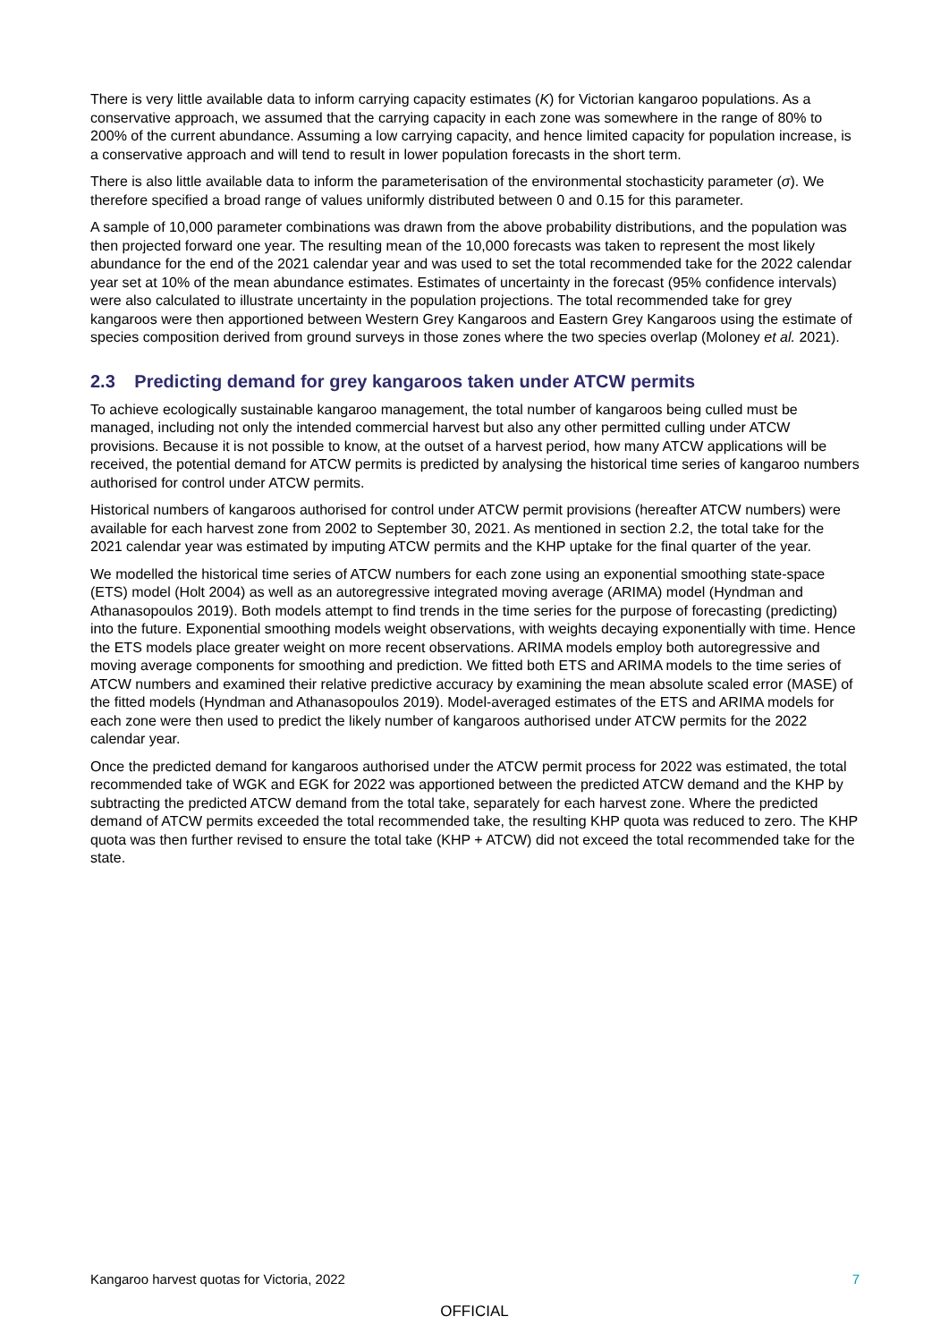There is very little available data to inform carrying capacity estimates (K) for Victorian kangaroo populations. As a conservative approach, we assumed that the carrying capacity in each zone was somewhere in the range of 80% to 200% of the current abundance. Assuming a low carrying capacity, and hence limited capacity for population increase, is a conservative approach and will tend to result in lower population forecasts in the short term.
There is also little available data to inform the parameterisation of the environmental stochasticity parameter (σ). We therefore specified a broad range of values uniformly distributed between 0 and 0.15 for this parameter.
A sample of 10,000 parameter combinations was drawn from the above probability distributions, and the population was then projected forward one year. The resulting mean of the 10,000 forecasts was taken to represent the most likely abundance for the end of the 2021 calendar year and was used to set the total recommended take for the 2022 calendar year set at 10% of the mean abundance estimates. Estimates of uncertainty in the forecast (95% confidence intervals) were also calculated to illustrate uncertainty in the population projections. The total recommended take for grey kangaroos were then apportioned between Western Grey Kangaroos and Eastern Grey Kangaroos using the estimate of species composition derived from ground surveys in those zones where the two species overlap (Moloney et al. 2021).
2.3 Predicting demand for grey kangaroos taken under ATCW permits
To achieve ecologically sustainable kangaroo management, the total number of kangaroos being culled must be managed, including not only the intended commercial harvest but also any other permitted culling under ATCW provisions. Because it is not possible to know, at the outset of a harvest period, how many ATCW applications will be received, the potential demand for ATCW permits is predicted by analysing the historical time series of kangaroo numbers authorised for control under ATCW permits.
Historical numbers of kangaroos authorised for control under ATCW permit provisions (hereafter ATCW numbers) were available for each harvest zone from 2002 to September 30, 2021. As mentioned in section 2.2, the total take for the 2021 calendar year was estimated by imputing ATCW permits and the KHP uptake for the final quarter of the year.
We modelled the historical time series of ATCW numbers for each zone using an exponential smoothing state-space (ETS) model (Holt 2004) as well as an autoregressive integrated moving average (ARIMA) model (Hyndman and Athanasopoulos 2019). Both models attempt to find trends in the time series for the purpose of forecasting (predicting) into the future. Exponential smoothing models weight observations, with weights decaying exponentially with time. Hence the ETS models place greater weight on more recent observations. ARIMA models employ both autoregressive and moving average components for smoothing and prediction. We fitted both ETS and ARIMA models to the time series of ATCW numbers and examined their relative predictive accuracy by examining the mean absolute scaled error (MASE) of the fitted models (Hyndman and Athanasopoulos 2019). Model-averaged estimates of the ETS and ARIMA models for each zone were then used to predict the likely number of kangaroos authorised under ATCW permits for the 2022 calendar year.
Once the predicted demand for kangaroos authorised under the ATCW permit process for 2022 was estimated, the total recommended take of WGK and EGK for 2022 was apportioned between the predicted ATCW demand and the KHP by subtracting the predicted ATCW demand from the total take, separately for each harvest zone. Where the predicted demand of ATCW permits exceeded the total recommended take, the resulting KHP quota was reduced to zero. The KHP quota was then further revised to ensure the total take (KHP + ATCW) did not exceed the total recommended take for the state.
Kangaroo harvest quotas for Victoria, 2022 7
OFFICIAL